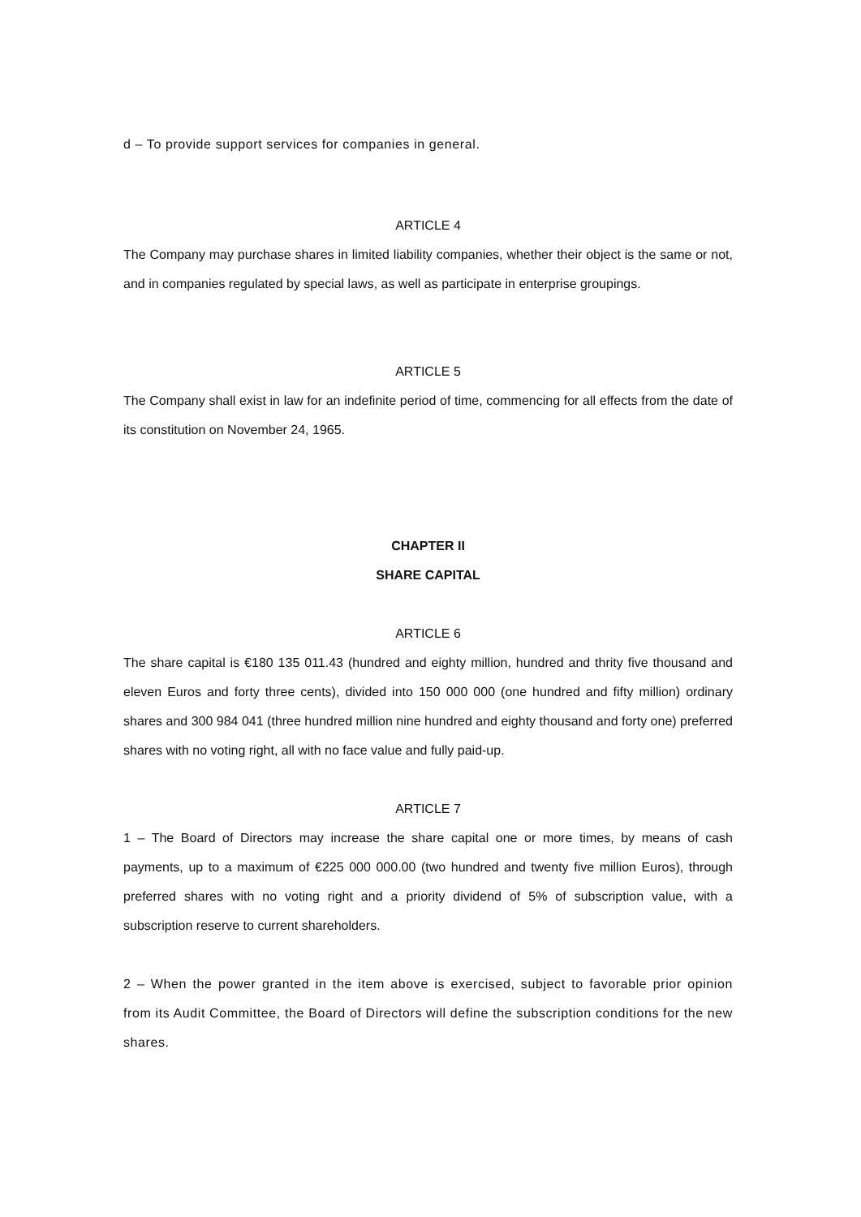d – To provide support services for companies in general.
ARTICLE 4
The Company may purchase shares in limited liability companies, whether their object is the same or not, and in companies regulated by special laws, as well as participate in enterprise groupings.
ARTICLE 5
The Company shall exist in law for an indefinite period of time, commencing for all effects from the date of its constitution on November 24, 1965.
CHAPTER II
SHARE CAPITAL
ARTICLE 6
The share capital is €180 135 011.43 (hundred and eighty million, hundred and thrity five thousand and eleven Euros and forty three cents), divided into 150 000 000 (one hundred and fifty million) ordinary shares and 300 984 041 (three hundred million nine hundred and eighty thousand and forty one) preferred shares with no voting right, all with no face value and fully paid-up.
ARTICLE 7
1 – The Board of Directors may increase the share capital one or more times, by means of cash payments, up to a maximum of €225 000 000.00 (two hundred and twenty five million Euros), through preferred shares with no voting right and a priority dividend of 5% of subscription value, with a subscription reserve to current shareholders.
2 – When the power granted in the item above is exercised, subject to favorable prior opinion from its Audit Committee, the Board of Directors will define the subscription conditions for the new shares.